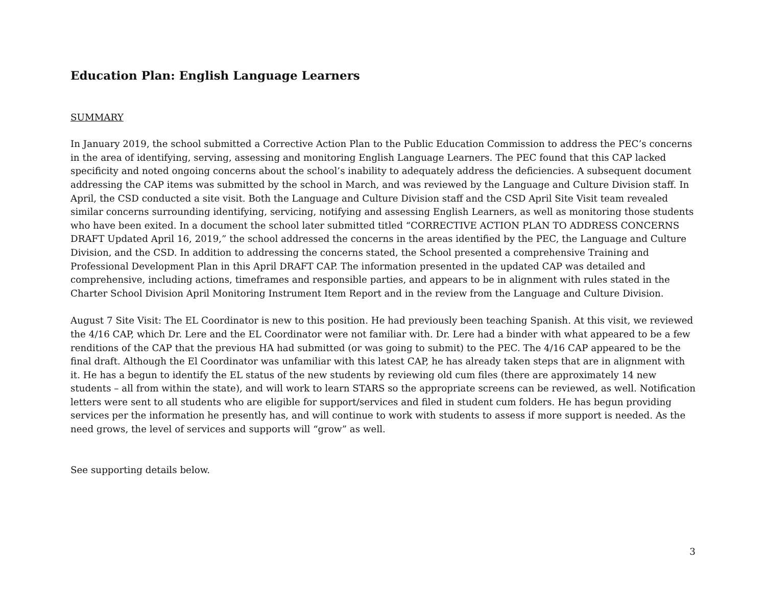Education Plan: English Language Learners
SUMMARY
In January 2019, the school submitted a Corrective Action Plan to the Public Education Commission to address the PEC’s concerns in the area of identifying, serving, assessing and monitoring English Language Learners. The PEC found that this CAP lacked specificity and noted ongoing concerns about the school’s inability to adequately address the deficiencies. A subsequent document addressing the CAP items was submitted by the school in March, and was reviewed by the Language and Culture Division staff. In April, the CSD conducted a site visit. Both the Language and Culture Division staff and the CSD April Site Visit team revealed similar concerns surrounding identifying, servicing, notifying and assessing English Learners, as well as monitoring those students who have been exited. In a document the school later submitted titled “CORRECTIVE ACTION PLAN TO ADDRESS CONCERNS DRAFT Updated April 16, 2019,” the school addressed the concerns in the areas identified by the PEC, the Language and Culture Division, and the CSD. In addition to addressing the concerns stated, the School presented a comprehensive Training and Professional Development Plan in this April DRAFT CAP. The information presented in the updated CAP was detailed and comprehensive, including actions, timeframes and responsible parties, and appears to be in alignment with rules stated in the Charter School Division April Monitoring Instrument Item Report and in the review from the Language and Culture Division.
August 7 Site Visit: The EL Coordinator is new to this position. He had previously been teaching Spanish. At this visit, we reviewed the 4/16 CAP, which Dr. Lere and the EL Coordinator were not familiar with. Dr. Lere had a binder with what appeared to be a few renditions of the CAP that the previous HA had submitted (or was going to submit) to the PEC. The 4/16 CAP appeared to be the final draft. Although the El Coordinator was unfamiliar with this latest CAP, he has already taken steps that are in alignment with it. He has a begun to identify the EL status of the new students by reviewing old cum files (there are approximately 14 new students – all from within the state), and will work to learn STARS so the appropriate screens can be reviewed, as well. Notification letters were sent to all students who are eligible for support/services and filed in student cum folders. He has begun providing services per the information he presently has, and will continue to work with students to assess if more support is needed. As the need grows, the level of services and supports will “grow” as well.
See supporting details below.
3